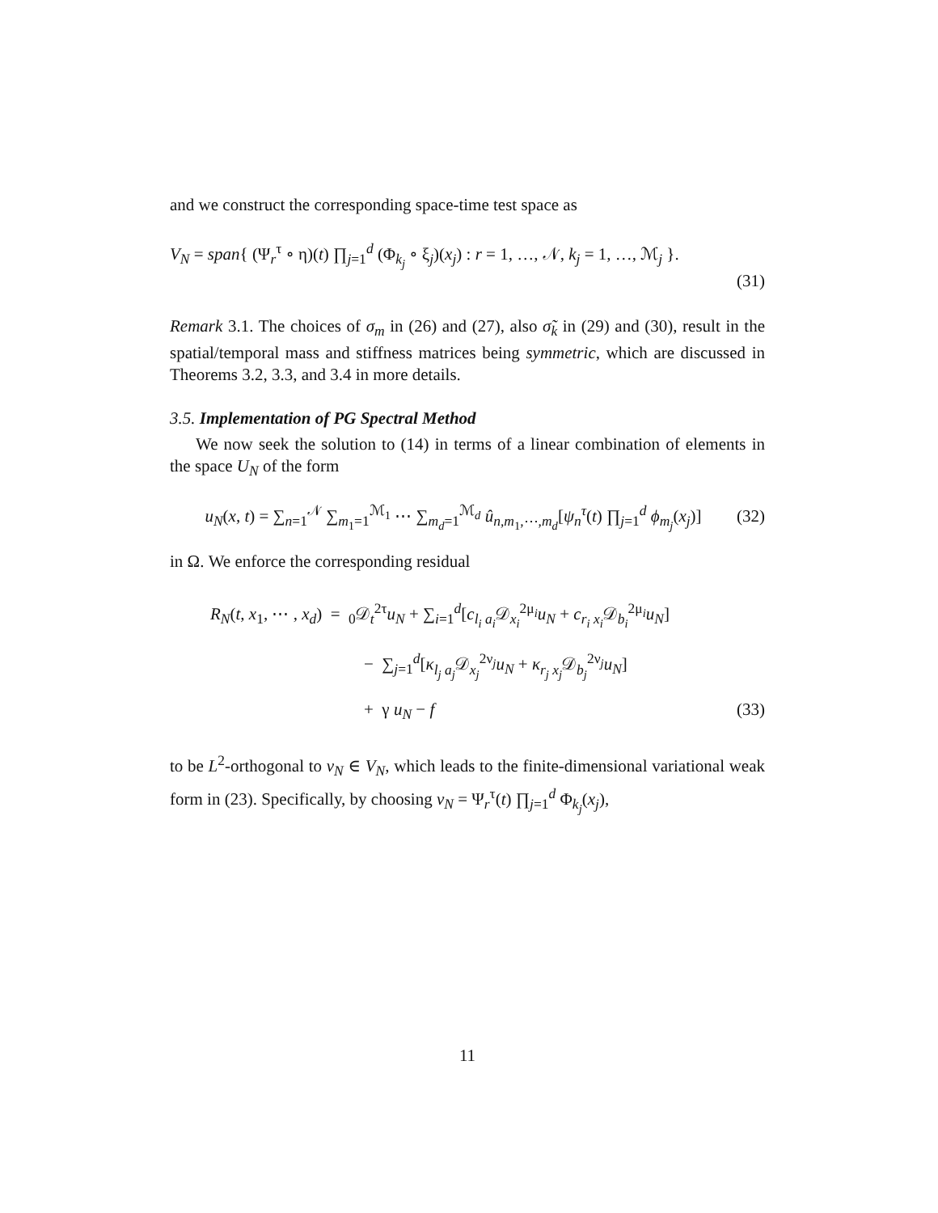and we construct the corresponding space-time test space as
V<sub>N</sub> = span{ (Ψ<sub>r</sub><sup>τ</sup> ∘ η)(t) ∏<sub>j=1</sub><sup>d</sup> (Φ<sub>k<sub>j</sub></sub> ∘ ξ<sub>j</sub>)(x<sub>j</sub>) : r = 1, …, 𝒩, k<sub>j</sub> = 1, …, ℳ<sub>j</sub> }.
(31)
Remark 3.1. The choices of σ<sub>m</sub> in (26) and (27), also σ̃<sub>k</sub> in (29) and (30), result in the spatial/temporal mass and stiffness matrices being symmetric, which are discussed in Theorems 3.2, 3.3, and 3.4 in more details.
3.5. Implementation of PG Spectral Method
We now seek the solution to (14) in terms of a linear combination of elements in the space U<sub>N</sub> of the form
u<sub>N</sub>(x, t) = ∑<sub>n=1</sub><sup>𝒩</sup> ∑<sub>m<sub>1</sub>=1</sub><sup>ℳ<sub>1</sub></sup> ⋯ ∑<sub>m<sub>d</sub>=1</sub><sup>ℳ<sub>d</sub></sup> û<sub>n,m<sub>1</sub>,⋯,m<sub>d</sub></sub>[ψ<sub>n</sub><sup>τ</sup>(t) ∏<sub>j=1</sub><sup>d</sup> ϕ<sub>m<sub>j</sub></sub>(x<sub>j</sub>)] (32)
in Ω. We enforce the corresponding residual
R<sub>N</sub>(t, x<sub>1</sub>, ⋯ , x<sub>d</sub>) = <sub>0</sub>𝒟<sub>t</sub><sup>2τ</sup>u<sub>N</sub> + ∑<sub>i=1</sub><sup>d</sup>[c<sub>l<sub>i</sub> a<sub>i</sub></sub> 𝒟<sub>x<sub>i</sub></sub><sup>2μ<sub>i</sub></sup>u<sub>N</sub> + c<sub>r<sub>i</sub> x<sub>i</sub></sub> 𝒟<sub>b<sub>i</sub></sub><sup>2μ<sub>i</sub></sup>u<sub>N</sub>]
− ∑<sub>j=1</sub><sup>d</sup>[κ<sub>l<sub>j</sub> a<sub>j</sub></sub> 𝒟<sub>x<sub>j</sub></sub><sup>2ν<sub>j</sub></sup>u<sub>N</sub> + κ<sub>r<sub>j</sub> x<sub>j</sub></sub> 𝒟<sub>b<sub>j</sub></sub><sup>2ν<sub>j</sub></sup>u<sub>N</sub>]
+ γ u<sub>N</sub> − f (33)
to be L<sup>2</sup>-orthogonal to v<sub>N</sub> ∈ V<sub>N</sub>, which leads to the finite-dimensional variational weak form in (23). Specifically, by choosing v<sub>N</sub> = Ψ<sub>r</sub><sup>τ</sup>(t) ∏<sub>j=1</sub><sup>d</sup> Φ<sub>k<sub>j</sub></sub>(x<sub>j</sub>),
11